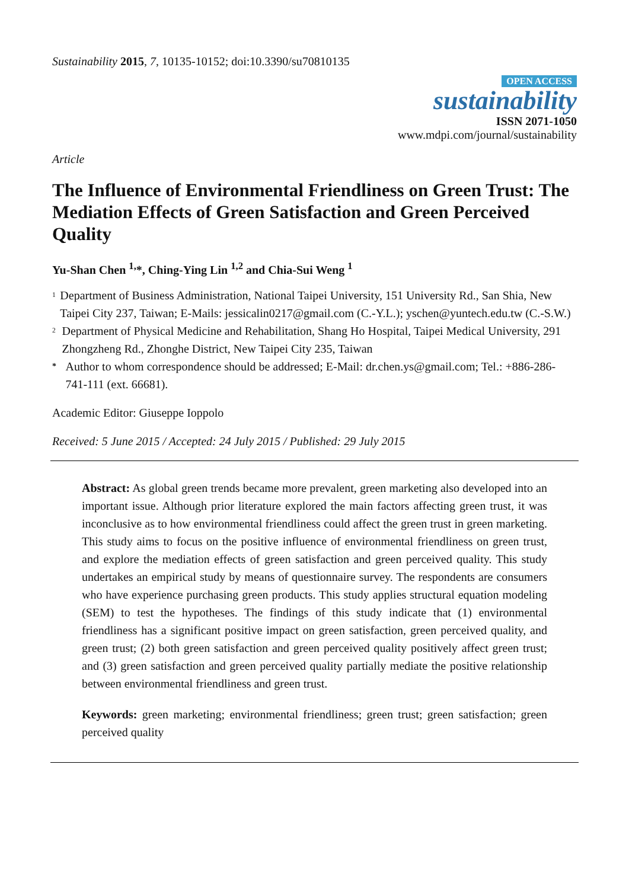Sustainability 2015, 7, 10135-10152; doi:10.3390/su70810135
OPEN ACCESS
sustainability
ISSN 2071-1050
www.mdpi.com/journal/sustainability
Article
The Influence of Environmental Friendliness on Green Trust: The Mediation Effects of Green Satisfaction and Green Perceived Quality
Yu-Shan Chen <sup>1,</sup>*, Ching-Ying Lin <sup>1,2</sup> and Chia-Sui Weng <sup>1</sup>
<sup>1</sup>
Department of Business Administration, National Taipei University, 151 University Rd., San Shia, New Taipei City 237, Taiwan; E-Mails: jessicalin0217@gmail.com (C.-Y.L.); yschen@yuntech.edu.tw (C.-S.W.)
<sup>2</sup>
Department of Physical Medicine and Rehabilitation, Shang Ho Hospital, Taipei Medical University, 291 Zhongzheng Rd., Zhonghe District, New Taipei City 235, Taiwan
*
Author to whom correspondence should be addressed; E-Mail: dr.chen.ys@gmail.com; Tel.: +886-286-741-111 (ext. 66681).
Academic Editor: Giuseppe Ioppolo
Received: 5 June 2015 / Accepted: 24 July 2015 / Published: 29 July 2015
Abstract: As global green trends became more prevalent, green marketing also developed into an important issue. Although prior literature explored the main factors affecting green trust, it was inconclusive as to how environmental friendliness could affect the green trust in green marketing. This study aims to focus on the positive influence of environmental friendliness on green trust, and explore the mediation effects of green satisfaction and green perceived quality. This study undertakes an empirical study by means of questionnaire survey. The respondents are consumers who have experience purchasing green products. This study applies structural equation modeling (SEM) to test the hypotheses. The findings of this study indicate that (1) environmental friendliness has a significant positive impact on green satisfaction, green perceived quality, and green trust; (2) both green satisfaction and green perceived quality positively affect green trust; and (3) green satisfaction and green perceived quality partially mediate the positive relationship between environmental friendliness and green trust.
Keywords: green marketing; environmental friendliness; green trust; green satisfaction; green perceived quality